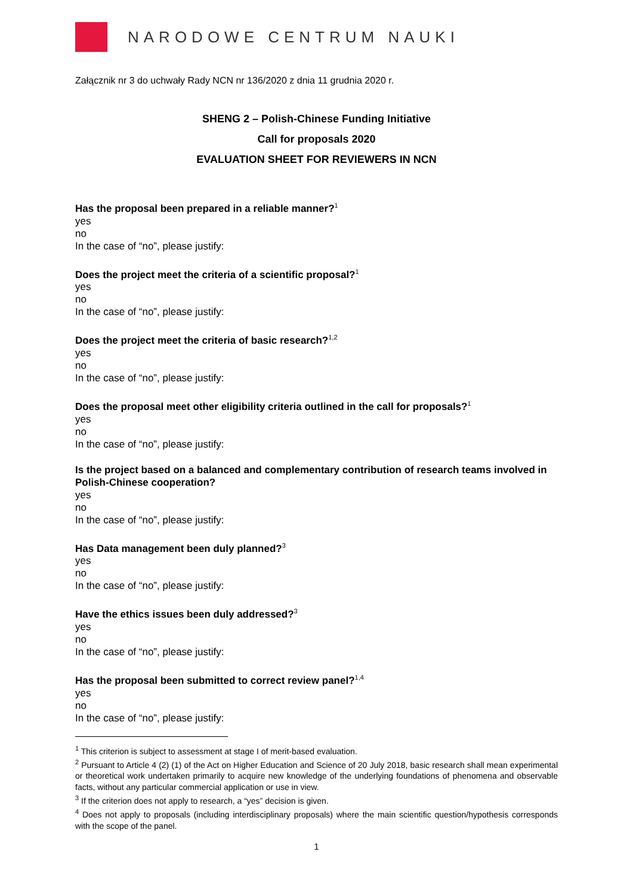NARODOWE CENTRUM NAUKI
Załącznik nr 3 do uchwały Rady NCN nr 136/2020 z dnia 11 grudnia 2020 r.
SHENG 2 – Polish-Chinese Funding Initiative
Call for proposals 2020
EVALUATION SHEET FOR REVIEWERS IN NCN
Has the proposal been prepared in a reliable manner?<sup>1</sup>
yes
no
In the case of “no”, please justify:
Does the project meet the criteria of a scientific proposal?<sup>1</sup>
yes
no
In the case of “no”, please justify:
Does the project meet the criteria of basic research?<sup>1,2</sup>
yes
no
In the case of “no”, please justify:
Does the proposal meet other eligibility criteria outlined in the call for proposals?<sup>1</sup>
yes
no
In the case of “no”, please justify:
Is the project based on a balanced and complementary contribution of research teams involved in Polish-Chinese cooperation?
yes
no
In the case of “no”, please justify:
Has Data management been duly planned?<sup>3</sup>
yes
no
In the case of “no”, please justify:
Have the ethics issues been duly addressed?<sup>3</sup>
yes
no
In the case of “no”, please justify:
Has the proposal been submitted to correct review panel?<sup>1,4</sup>
yes
no
In the case of “no”, please justify:
<sup>1</sup> This criterion is subject to assessment at stage I of merit-based evaluation.
<sup>2</sup> Pursuant to Article 4 (2) (1) of the Act on Higher Education and Science of 20 July 2018, basic research shall mean experimental or theoretical work undertaken primarily to acquire new knowledge of the underlying foundations of phenomena and observable facts, without any particular commercial application or use in view.
<sup>3</sup> If the criterion does not apply to research, a “yes” decision is given.
<sup>4</sup> Does not apply to proposals (including interdisciplinary proposals) where the main scientific question/hypothesis corresponds with the scope of the panel.
1